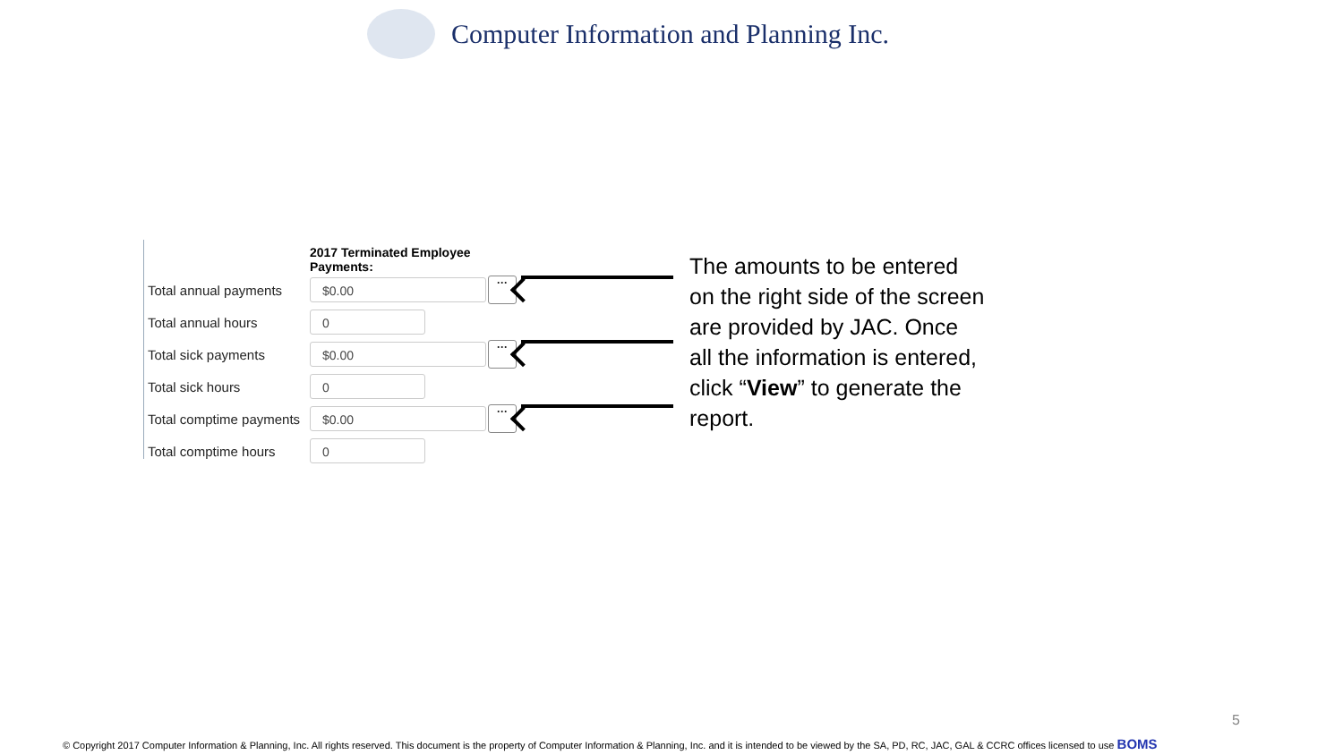Computer Information and Planning Inc.
2017 Terminated Employee Payments:
Total annual payments
$0.00
···
Total annual hours
0
Total sick payments
$0.00
···
Total sick hours
0
Total comptime payments
$0.00
···
Total comptime hours
0
The amounts to be entered on the right side of the screen are provided by JAC. Once all the information is entered, click “View” to generate the report.
5
© Copyright 2017 Computer Information & Planning, Inc. All rights reserved. This document is the property of Computer Information & Planning, Inc. and it is intended to be viewed by the SA, PD, RC, JAC, GAL & CCRC offices licensed to use BOMS